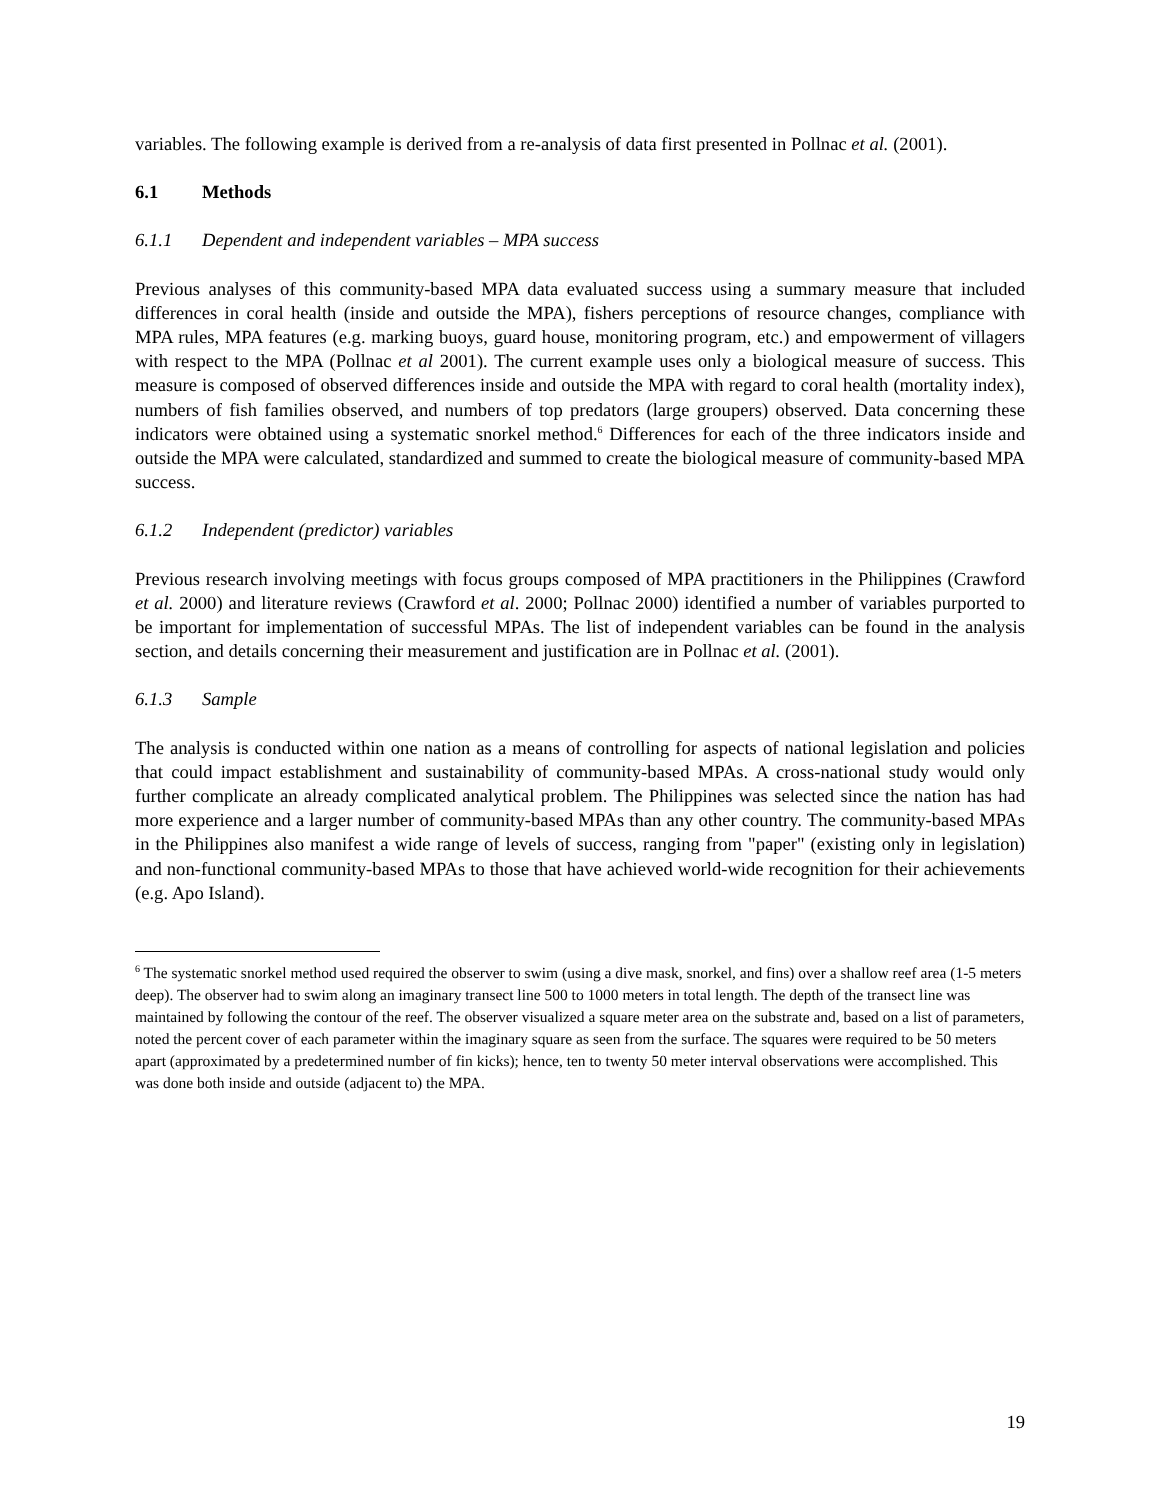variables. The following example is derived from a re-analysis of data first presented in Pollnac et al. (2001).
6.1 Methods
6.1.1 Dependent and independent variables – MPA success
Previous analyses of this community-based MPA data evaluated success using a summary measure that included differences in coral health (inside and outside the MPA), fishers perceptions of resource changes, compliance with MPA rules, MPA features (e.g. marking buoys, guard house, monitoring program, etc.) and empowerment of villagers with respect to the MPA (Pollnac et al 2001). The current example uses only a biological measure of success. This measure is composed of observed differences inside and outside the MPA with regard to coral health (mortality index), numbers of fish families observed, and numbers of top predators (large groupers) observed. Data concerning these indicators were obtained using a systematic snorkel method.<sup>6</sup> Differences for each of the three indicators inside and outside the MPA were calculated, standardized and summed to create the biological measure of community-based MPA success.
6.1.2 Independent (predictor) variables
Previous research involving meetings with focus groups composed of MPA practitioners in the Philippines (Crawford et al. 2000) and literature reviews (Crawford et al. 2000; Pollnac 2000) identified a number of variables purported to be important for implementation of successful MPAs. The list of independent variables can be found in the analysis section, and details concerning their measurement and justification are in Pollnac et al. (2001).
6.1.3 Sample
The analysis is conducted within one nation as a means of controlling for aspects of national legislation and policies that could impact establishment and sustainability of community-based MPAs. A cross-national study would only further complicate an already complicated analytical problem. The Philippines was selected since the nation has had more experience and a larger number of community-based MPAs than any other country. The community-based MPAs in the Philippines also manifest a wide range of levels of success, ranging from "paper" (existing only in legislation) and non-functional community-based MPAs to those that have achieved world-wide recognition for their achievements (e.g. Apo Island).
<sup>6</sup> The systematic snorkel method used required the observer to swim (using a dive mask, snorkel, and fins) over a shallow reef area (1-5 meters deep). The observer had to swim along an imaginary transect line 500 to 1000 meters in total length. The depth of the transect line was maintained by following the contour of the reef. The observer visualized a square meter area on the substrate and, based on a list of parameters, noted the percent cover of each parameter within the imaginary square as seen from the surface. The squares were required to be 50 meters apart (approximated by a predetermined number of fin kicks); hence, ten to twenty 50 meter interval observations were accomplished. This was done both inside and outside (adjacent to) the MPA.
19